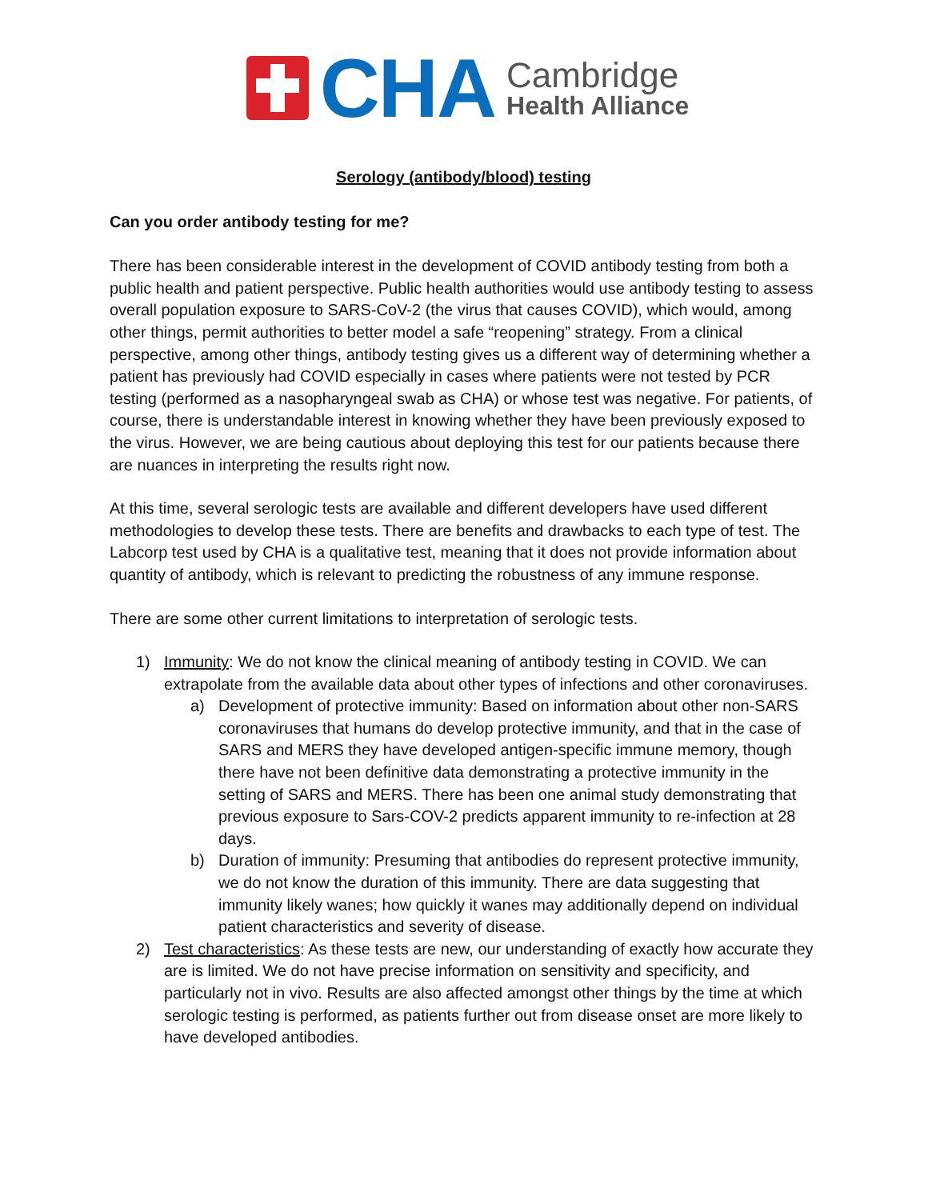CHA
Cambridge
Health Alliance
Serology (antibody/blood) testing
Can you order antibody testing for me?
There has been considerable interest in the development of COVID antibody testing from both a public health and patient perspective. Public health authorities would use antibody testing to assess overall population exposure to SARS-CoV-2 (the virus that causes COVID), which would, among other things, permit authorities to better model a safe “reopening” strategy. From a clinical perspective, among other things, antibody testing gives us a different way of determining whether a patient has previously had COVID especially in cases where patients were not tested by PCR testing (performed as a nasopharyngeal swab as CHA) or whose test was negative. For patients, of course, there is understandable interest in knowing whether they have been previously exposed to the virus. However, we are being cautious about deploying this test for our patients because there are nuances in interpreting the results right now.
At this time, several serologic tests are available and different developers have used different methodologies to develop these tests. There are benefits and drawbacks to each type of test. The Labcorp test used by CHA is a qualitative test, meaning that it does not provide information about quantity of antibody, which is relevant to predicting the robustness of any immune response.
There are some other current limitations to interpretation of serologic tests.
1) Immunity: We do not know the clinical meaning of antibody testing in COVID. We can extrapolate from the available data about other types of infections and other coronaviruses.
a) Development of protective immunity: Based on information about other non-SARS coronaviruses that humans do develop protective immunity, and that in the case of SARS and MERS they have developed antigen-specific immune memory, though there have not been definitive data demonstrating a protective immunity in the setting of SARS and MERS. There has been one animal study demonstrating that previous exposure to Sars-COV-2 predicts apparent immunity to re-infection at 28 days.
b) Duration of immunity: Presuming that antibodies do represent protective immunity, we do not know the duration of this immunity. There are data suggesting that immunity likely wanes; how quickly it wanes may additionally depend on individual patient characteristics and severity of disease.
2) Test characteristics: As these tests are new, our understanding of exactly how accurate they are is limited. We do not have precise information on sensitivity and specificity, and particularly not in vivo. Results are also affected amongst other things by the time at which serologic testing is performed, as patients further out from disease onset are more likely to have developed antibodies.